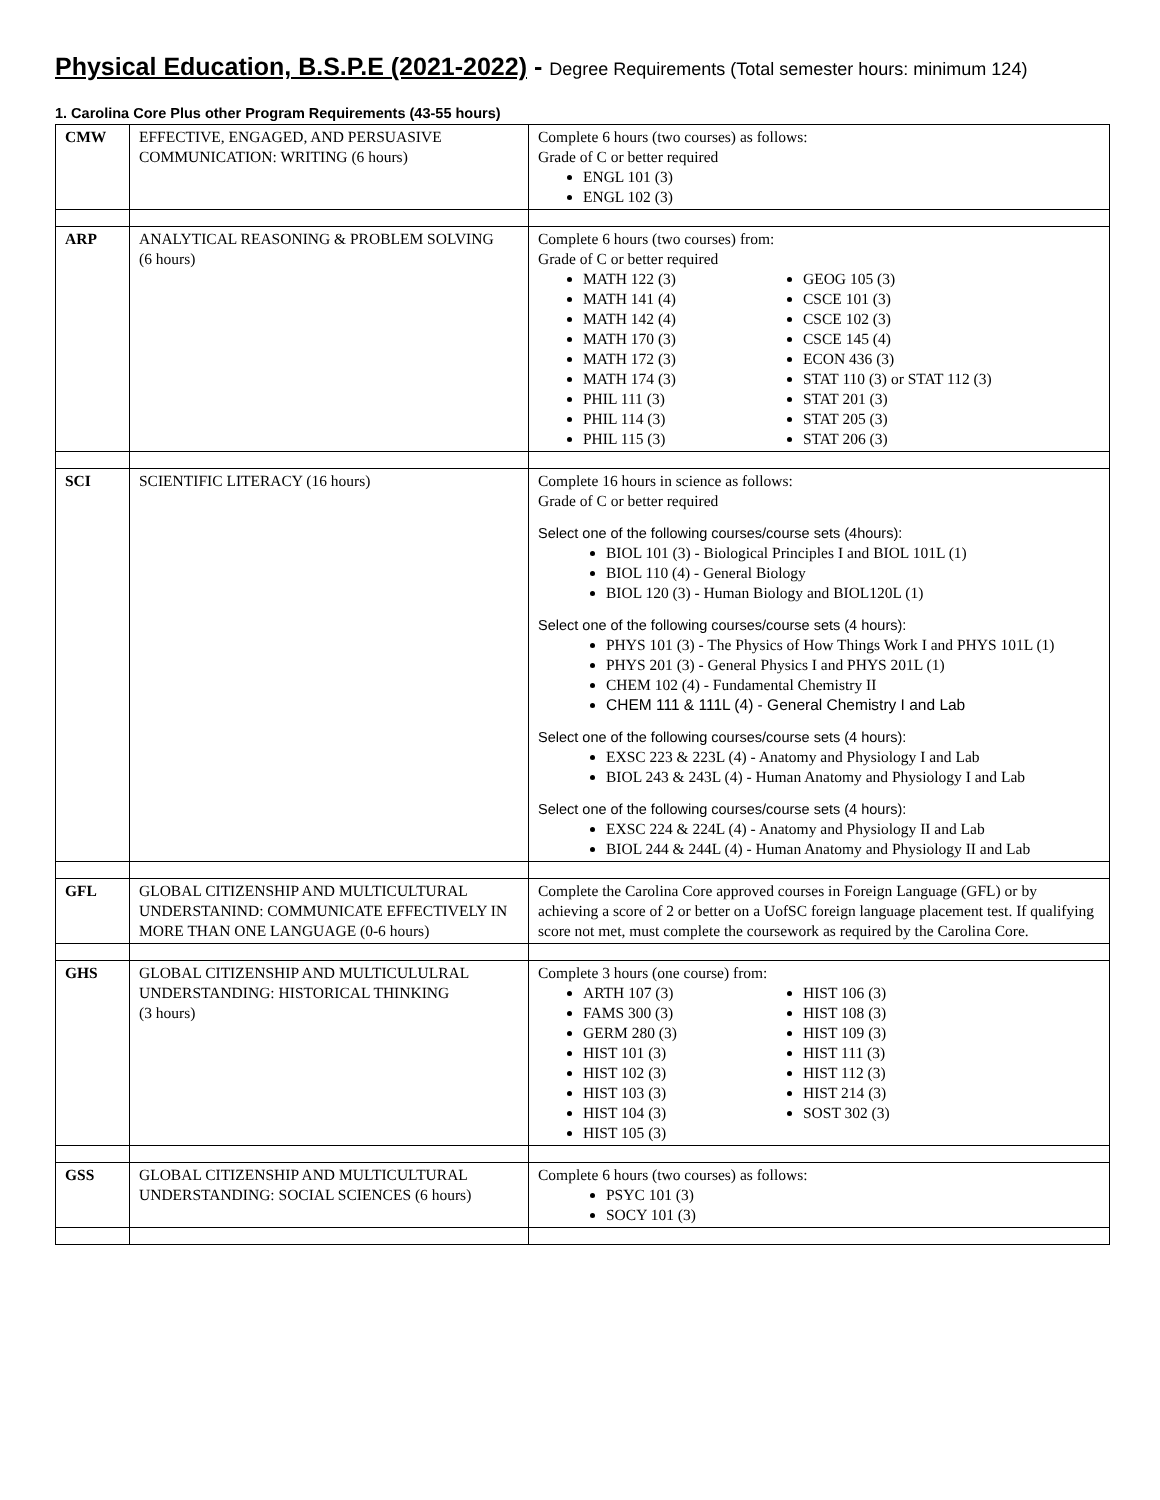Physical Education, B.S.P.E (2021-2022) - Degree Requirements (Total semester hours: minimum 124)
1. Carolina Core Plus other Program Requirements (43-55 hours)
| CMW | EFFECTIVE, ENGAGED, AND PERSUASIVE COMMUNICATION: WRITING (6 hours) | Complete 6 hours (two courses) as follows: Grade of C or better required ENGL 101 (3) ENGL 102 (3) |
| ARP | ANALYTICAL REASONING & PROBLEM SOLVING (6 hours) | Complete 6 hours (two courses) from: Grade of C or better required MATH 122 (3) MATH 141 (4) MATH 142 (4) MATH 170 (3) MATH 172 (3) MATH 174 (3) PHIL 111 (3) PHIL 114 (3) PHIL 115 (3) GEOG 105 (3) CSCE 101 (3) CSCE 102 (3) CSCE 145 (4) ECON 436 (3) STAT 110 (3) or STAT 112 (3) STAT 201 (3) STAT 205 (3) STAT 206 (3) |
| SCI | SCIENTIFIC LITERACY (16 hours) | Complete 16 hours in science as follows: Grade of C or better required Select one of the following courses/course sets (4hours): BIOL 101 (3) - Biological Principles I and BIOL 101L (1) BIOL 110 (4) - General Biology BIOL 120 (3) - Human Biology and BIOL120L (1) Select one of the following courses/course sets (4 hours): PHYS 101 (3) - The Physics of How Things Work I and PHYS 101L (1) PHYS 201 (3) - General Physics I and PHYS 201L (1) CHEM 102 (4) - Fundamental Chemistry II CHEM 111 & 111L (4) - General Chemistry I and Lab Select one of the following courses/course sets (4 hours): EXSC 223 & 223L (4) - Anatomy and Physiology I and Lab BIOL 243 & 243L (4) - Human Anatomy and Physiology I and Lab Select one of the following courses/course sets (4 hours): EXSC 224 & 224L (4) - Anatomy and Physiology II and Lab BIOL 244 & 244L (4) - Human Anatomy and Physiology II and Lab |
| GFL | GLOBAL CITIZENSHIP AND MULTICULTURAL UNDERSTANIND: COMMUNICATE EFFECTIVELY IN MORE THAN ONE LANGUAGE (0-6 hours) | Complete the Carolina Core approved courses in Foreign Language (GFL) or by achieving a score of 2 or better on a UofSC foreign language placement test. If qualifying score not met, must complete the coursework as required by the Carolina Core. |
| GHS | GLOBAL CITIZENSHIP AND MULTICULULRAL UNDERSTANDING: HISTORICAL THINKING (3 hours) | Complete 3 hours (one course) from: ARTH 107 (3) FAMS 300 (3) GERM 280 (3) HIST 101 (3) HIST 102 (3) HIST 103 (3) HIST 104 (3) HIST 105 (3) HIST 106 (3) HIST 108 (3) HIST 109 (3) HIST 111 (3) HIST 112 (3) HIST 214 (3) SOST 302 (3) |
| GSS | GLOBAL CITIZENSHIP AND MULTICULTURAL UNDERSTANDING: SOCIAL SCIENCES (6 hours) | Complete 6 hours (two courses) as follows: PSYC 101 (3) SOCY 101 (3) |